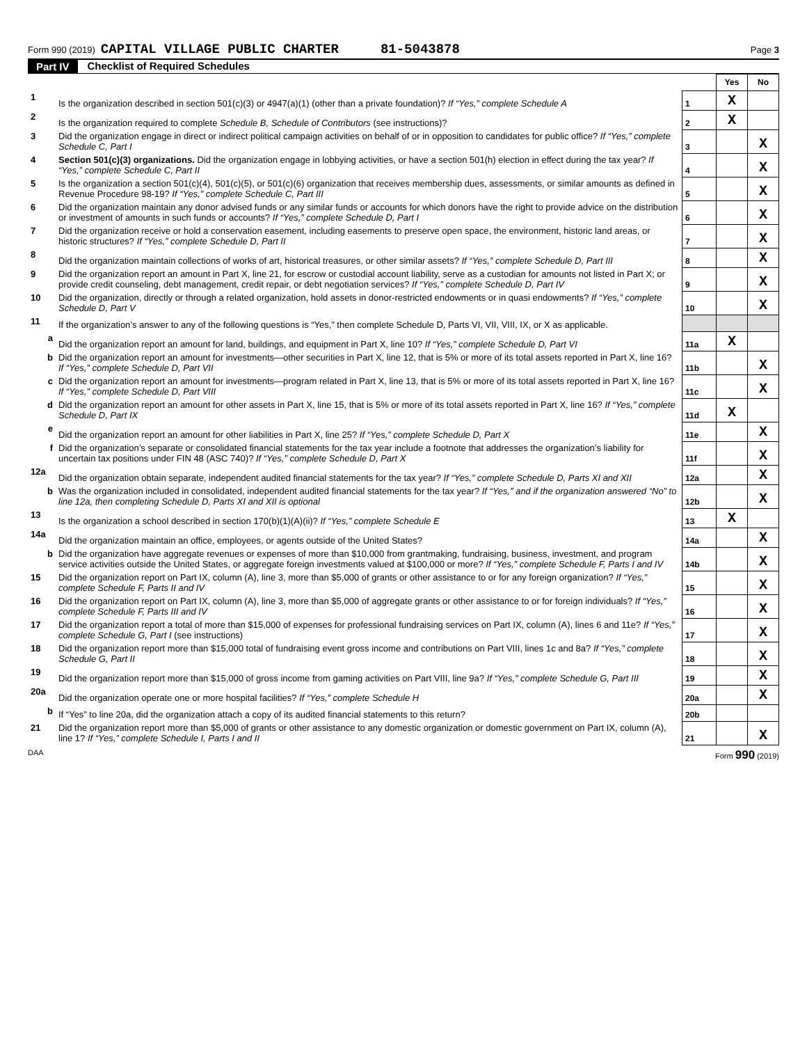Form 990 (2019) CAPITAL VILLAGE PUBLIC CHARTER 81-5043878 Page 3
Part IV Checklist of Required Schedules
| | | | Yes | No |
| 1 | Is the organization described in section 501(c)(3) or 4947(a)(1) (other than a private foundation)? If “Yes,” complete Schedule A | 1 | X | |
| 2 | Is the organization required to complete Schedule B, Schedule of Contributors (see instructions)? | 2 | X | |
| 3 | Did the organization engage in direct or indirect political campaign activities on behalf of or in opposition to candidates for public office? If “Yes,” complete Schedule C, Part I | 3 | | X |
| 4 | Section 501(c)(3) organizations. Did the organization engage in lobbying activities, or have a section 501(h) election in effect during the tax year? If “Yes,” complete Schedule C, Part II | 4 | | X |
| 5 | Is the organization a section 501(c)(4), 501(c)(5), or 501(c)(6) organization that receives membership dues, assessments, or similar amounts as defined in Revenue Procedure 98-19? If “Yes,” complete Schedule C, Part III | 5 | | X |
| 6 | Did the organization maintain any donor advised funds or any similar funds or accounts for which donors have the right to provide advice on the distribution or investment of amounts in such funds or accounts? If “Yes,” complete Schedule D, Part I | 6 | | X |
| 7 | Did the organization receive or hold a conservation easement, including easements to preserve open space, the environment, historic land areas, or historic structures? If “Yes,” complete Schedule D, Part II | 7 | | X |
| 8 | Did the organization maintain collections of works of art, historical treasures, or other similar assets? If “Yes,” complete Schedule D, Part III | 8 | | X |
| 9 | Did the organization report an amount in Part X, line 21, for escrow or custodial account liability, serve as a custodian for amounts not listed in Part X; or provide credit counseling, debt management, credit repair, or debt negotiation services? If “Yes,” complete Schedule D, Part IV | 9 | | X |
| 10 | Did the organization, directly or through a related organization, hold assets in donor-restricted endowments or in quasi endowments? If “Yes,” complete Schedule D, Part V | 10 | | X |
| 11 | If the organization’s answer to any of the following questions is “Yes,” then complete Schedule D, Parts VI, VII, VIII, IX, or X as applicable. | | | |
| a | Did the organization report an amount for land, buildings, and equipment in Part X, line 10? If “Yes,” complete Schedule D, Part VI | 11a | X | |
| b | Did the organization report an amount for investments—other securities in Part X, line 12, that is 5% or more of its total assets reported in Part X, line 16? If “Yes,” complete Schedule D, Part VII | 11b | | X |
| c | Did the organization report an amount for investments—program related in Part X, line 13, that is 5% or more of its total assets reported in Part X, line 16? If “Yes,” complete Schedule D, Part VIII | 11c | | X |
| d | Did the organization report an amount for other assets in Part X, line 15, that is 5% or more of its total assets reported in Part X, line 16? If “Yes,” complete Schedule D, Part IX | 11d | X | |
| e | Did the organization report an amount for other liabilities in Part X, line 25? If “Yes,” complete Schedule D, Part X | 11e | | X |
| f | Did the organization’s separate or consolidated financial statements for the tax year include a footnote that addresses the organization’s liability for uncertain tax positions under FIN 48 (ASC 740)? If “Yes,” complete Schedule D, Part X | 11f | | X |
| 12a | Did the organization obtain separate, independent audited financial statements for the tax year? If “Yes,” complete Schedule D, Parts XI and XII | 12a | | X |
| b | Was the organization included in consolidated, independent audited financial statements for the tax year? If “Yes,” and if the organization answered “No” to line 12a, then completing Schedule D, Parts XI and XII is optional | 12b | | X |
| 13 | Is the organization a school described in section 170(b)(1)(A)(ii)? If “Yes,” complete Schedule E | 13 | X | |
| 14a | Did the organization maintain an office, employees, or agents outside of the United States? | 14a | | X |
| b | Did the organization have aggregate revenues or expenses of more than $10,000 from grantmaking, fundraising, business, investment, and program service activities outside the United States, or aggregate foreign investments valued at $100,000 or more? If “Yes,” complete Schedule F, Parts I and IV | 14b | | X |
| 15 | Did the organization report on Part IX, column (A), line 3, more than $5,000 of grants or other assistance to or for any foreign organization? If “Yes,” complete Schedule F, Parts II and IV | 15 | | X |
| 16 | Did the organization report on Part IX, column (A), line 3, more than $5,000 of aggregate grants or other assistance to or for foreign individuals? If “Yes,” complete Schedule F, Parts III and IV | 16 | | X |
| 17 | Did the organization report a total of more than $15,000 of expenses for professional fundraising services on Part IX, column (A), lines 6 and 11e? If “Yes,” complete Schedule G, Part I (see instructions) | 17 | | X |
| 18 | Did the organization report more than $15,000 total of fundraising event gross income and contributions on Part VIII, lines 1c and 8a? If “Yes,” complete Schedule G, Part II | 18 | | X |
| 19 | Did the organization report more than $15,000 of gross income from gaming activities on Part VIII, line 9a? If “Yes,” complete Schedule G, Part III | 19 | | X |
| 20a | Did the organization operate one or more hospital facilities? If “Yes,” complete Schedule H | 20a | | X |
| b | If “Yes” to line 20a, did the organization attach a copy of its audited financial statements to this return? | 20b | | |
| 21 | Did the organization report more than $5,000 of grants or other assistance to any domestic organization or domestic government on Part IX, column (A), line 1? If “Yes,” complete Schedule I, Parts I and II | 21 | | X |
DAA Form 990 (2019)